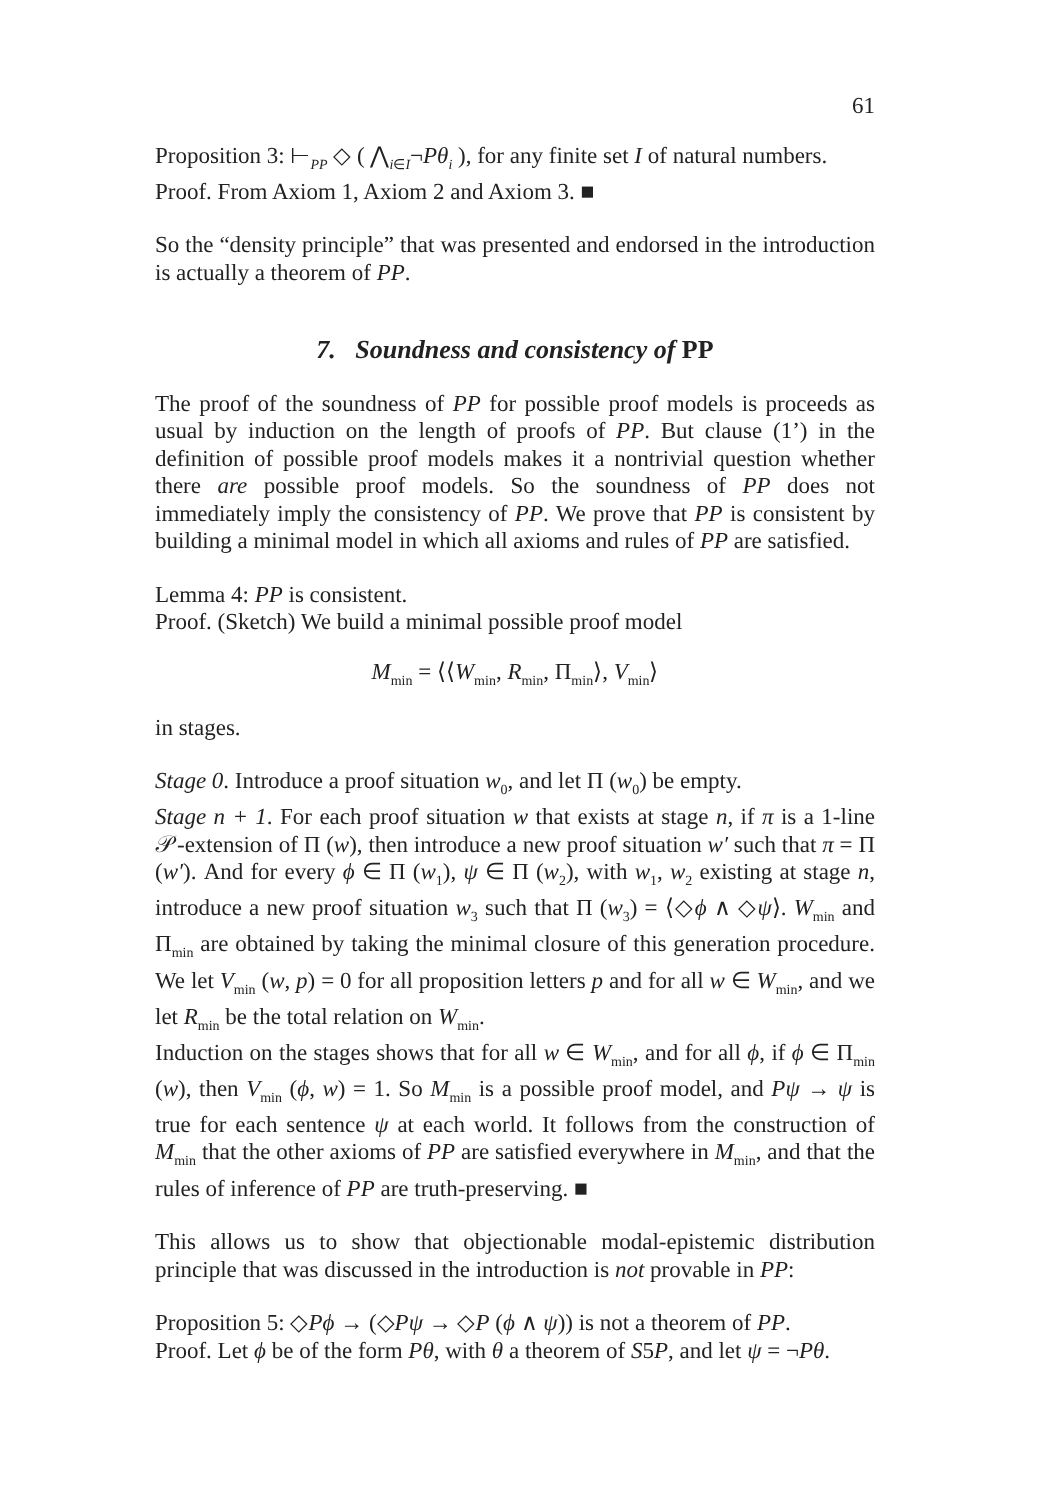61
Proposition 3: ⊢<sub>PP</sub> ◇ ( ⋀<sub>i∈I</sub>¬Pθ<sub>i</sub> ), for any finite set I of natural numbers.
Proof. From Axiom 1, Axiom 2 and Axiom 3. ■
So the “density principle” that was presented and endorsed in the introduction is actually a theorem of PP.
7. Soundness and consistency of PP
The proof of the soundness of PP for possible proof models is proceeds as usual by induction on the length of proofs of PP. But clause (1’) in the definition of possible proof models makes it a nontrivial question whether there are possible proof models. So the soundness of PP does not immediately imply the consistency of PP. We prove that PP is consistent by building a minimal model in which all axioms and rules of PP are satisfied.
Lemma 4: PP is consistent.
Proof. (Sketch) We build a minimal possible proof model
M<sub>min</sub> = ⟨⟨W<sub>min</sub>, R<sub>min</sub>, Π<sub>min</sub>⟩, V<sub>min</sub>⟩
in stages.
Stage 0. Introduce a proof situation w<sub>0</sub>, and let Π (w<sub>0</sub>) be empty.
Stage n + 1. For each proof situation w that exists at stage n, if π is a 1-line 𝒫-extension of Π (w), then introduce a new proof situation w′ such that π = Π (w′). And for every ϕ ∈ Π (w<sub>1</sub>), ψ ∈ Π (w<sub>2</sub>), with w<sub>1</sub>, w<sub>2</sub> existing at stage n, introduce a new proof situation w<sub>3</sub> such that Π (w<sub>3</sub>) = ⟨◇ϕ ∧ ◇ψ⟩. W<sub>min</sub> and Π<sub>min</sub> are obtained by taking the minimal closure of this generation procedure. We let V<sub>min</sub> (w, p) = 0 for all proposition letters p and for all w ∈ W<sub>min</sub>, and we let R<sub>min</sub> be the total relation on W<sub>min</sub>.
Induction on the stages shows that for all w ∈ W<sub>min</sub>, and for all ϕ, if ϕ ∈ Π<sub>min</sub> (w), then V<sub>min</sub> (ϕ, w) = 1. So M<sub>min</sub> is a possible proof model, and Pψ → ψ is true for each sentence ψ at each world. It follows from the construction of M<sub>min</sub> that the other axioms of PP are satisfied everywhere in M<sub>min</sub>, and that the rules of inference of PP are truth-preserving. ■
This allows us to show that objectionable modal-epistemic distribution principle that was discussed in the introduction is not provable in PP:
Proposition 5: ◇Pϕ → (◇Pψ → ◇P (ϕ ∧ ψ)) is not a theorem of PP.
Proof. Let ϕ be of the form Pθ, with θ a theorem of S5P, and let ψ = ¬Pθ.